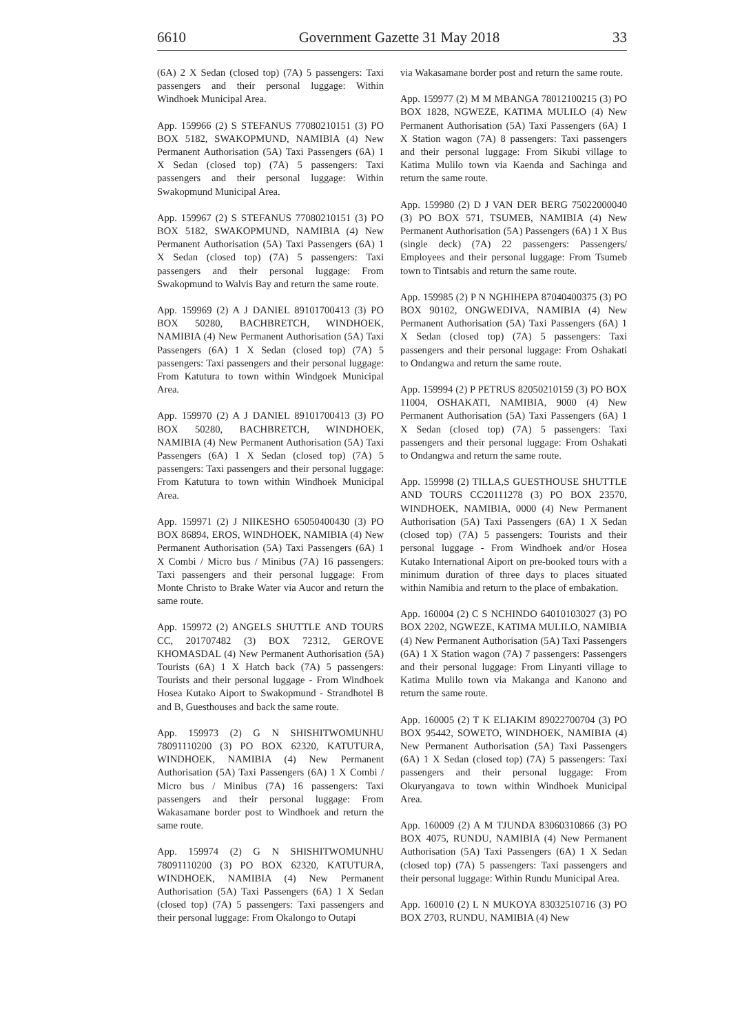6610 Government Gazette 31 May 2018 33
(6A) 2 X Sedan (closed top) (7A) 5 passengers: Taxi passengers and their personal luggage: Within Windhoek Municipal Area.
App. 159966 (2) S STEFANUS 77080210151 (3) PO BOX 5182, SWAKOPMUND, NAMIBIA (4) New Permanent Authorisation (5A) Taxi Passengers (6A) 1 X Sedan (closed top) (7A) 5 passengers: Taxi passengers and their personal luggage: Within Swakopmund Municipal Area.
App. 159967 (2) S STEFANUS 77080210151 (3) PO BOX 5182, SWAKOPMUND, NAMIBIA (4) New Permanent Authorisation (5A) Taxi Passengers (6A) 1 X Sedan (closed top) (7A) 5 passengers: Taxi passengers and their personal luggage: From Swakopmund to Walvis Bay and return the same route.
App. 159969 (2) A J DANIEL 89101700413 (3) PO BOX 50280, BACHBRETCH, WINDHOEK, NAMIBIA (4) New Permanent Authorisation (5A) Taxi Passengers (6A) 1 X Sedan (closed top) (7A) 5 passengers: Taxi passengers and their personal luggage: From Katutura to town within Windgoek Municipal Area.
App. 159970 (2) A J DANIEL 89101700413 (3) PO BOX 50280, BACHBRETCH, WINDHOEK, NAMIBIA (4) New Permanent Authorisation (5A) Taxi Passengers (6A) 1 X Sedan (closed top) (7A) 5 passengers: Taxi passengers and their personal luggage: From Katutura to town within Windhoek Municipal Area.
App. 159971 (2) J NIIKESHO 65050400430 (3) PO BOX 86894, EROS, WINDHOEK, NAMIBIA (4) New Permanent Authorisation (5A) Taxi Passengers (6A) 1 X Combi / Micro bus / Minibus (7A) 16 passengers: Taxi passengers and their personal luggage: From Monte Christo to Brake Water via Aucor and return the same route.
App. 159972 (2) ANGELS SHUTTLE AND TOURS CC, 201707482 (3) BOX 72312, GEROVE KHOMASDAL (4) New Permanent Authorisation (5A) Tourists (6A) 1 X Hatch back (7A) 5 passengers: Tourists and their personal luggage - From Windhoek Hosea Kutako Aiport to Swakopmund - Strandhotel B and B, Guesthouses and back the same route.
App. 159973 (2) G N SHISHITWOMUNHU 78091110200 (3) PO BOX 62320, KATUTURA, WINDHOEK, NAMIBIA (4) New Permanent Authorisation (5A) Taxi Passengers (6A) 1 X Combi / Micro bus / Minibus (7A) 16 passengers: Taxi passengers and their personal luggage: From Wakasamane border post to Windhoek and return the same route.
App. 159974 (2) G N SHISHITWOMUNHU 78091110200 (3) PO BOX 62320, KATUTURA, WINDHOEK, NAMIBIA (4) New Permanent Authorisation (5A) Taxi Passengers (6A) 1 X Sedan (closed top) (7A) 5 passengers: Taxi passengers and their personal luggage: From Okalongo to Outapi
via Wakasamane border post and return the same route.
App. 159977 (2) M M MBANGA 78012100215 (3) PO BOX 1828, NGWEZE, KATIMA MULILO (4) New Permanent Authorisation (5A) Taxi Passengers (6A) 1 X Station wagon (7A) 8 passengers: Taxi passengers and their personal luggage: From Sikubi village to Katima Mulilo town via Kaenda and Sachinga and return the same route.
App. 159980 (2) D J VAN DER BERG 75022000040 (3) PO BOX 571, TSUMEB, NAMIBIA (4) New Permanent Authorisation (5A) Passengers (6A) 1 X Bus (single deck) (7A) 22 passengers: Passengers/ Employees and their personal luggage: From Tsumeb town to Tintsabis and return the same route.
App. 159985 (2) P N NGHIHEPA 87040400375 (3) PO BOX 90102, ONGWEDIVA, NAMIBIA (4) New Permanent Authorisation (5A) Taxi Passengers (6A) 1 X Sedan (closed top) (7A) 5 passengers: Taxi passengers and their personal luggage: From Oshakati to Ondangwa and return the same route.
App. 159994 (2) P PETRUS 82050210159 (3) PO BOX 11004, OSHAKATI, NAMIBIA, 9000 (4) New Permanent Authorisation (5A) Taxi Passengers (6A) 1 X Sedan (closed top) (7A) 5 passengers: Taxi passengers and their personal luggage: From Oshakati to Ondangwa and return the same route.
App. 159998 (2) TILLA,S GUESTHOUSE SHUTTLE AND TOURS CC20111278 (3) PO BOX 23570, WINDHOEK, NAMIBIA, 0000 (4) New Permanent Authorisation (5A) Taxi Passengers (6A) 1 X Sedan (closed top) (7A) 5 passengers: Tourists and their personal luggage - From Windhoek and/or Hosea Kutako International Aiport on pre-booked tours with a minimum duration of three days to places situated within Namibia and return to the place of embakation.
App. 160004 (2) C S NCHINDO 64010103027 (3) PO BOX 2202, NGWEZE, KATIMA MULILO, NAMIBIA (4) New Permanent Authorisation (5A) Taxi Passengers (6A) 1 X Station wagon (7A) 7 passengers: Passengers and their personal luggage: From Linyanti village to Katima Mulilo town via Makanga and Kanono and return the same route.
App. 160005 (2) T K ELIAKIM 89022700704 (3) PO BOX 95442, SOWETO, WINDHOEK, NAMIBIA (4) New Permanent Authorisation (5A) Taxi Passengers (6A) 1 X Sedan (closed top) (7A) 5 passengers: Taxi passengers and their personal luggage: From Okuryangava to town within Windhoek Municipal Area.
App. 160009 (2) A M TJUNDA 83060310866 (3) PO BOX 4075, RUNDU, NAMIBIA (4) New Permanent Authorisation (5A) Taxi Passengers (6A) 1 X Sedan (closed top) (7A) 5 passengers: Taxi passengers and their personal luggage: Within Rundu Municipal Area.
App. 160010 (2) L N MUKOYA 83032510716 (3) PO BOX 2703, RUNDU, NAMIBIA (4) New